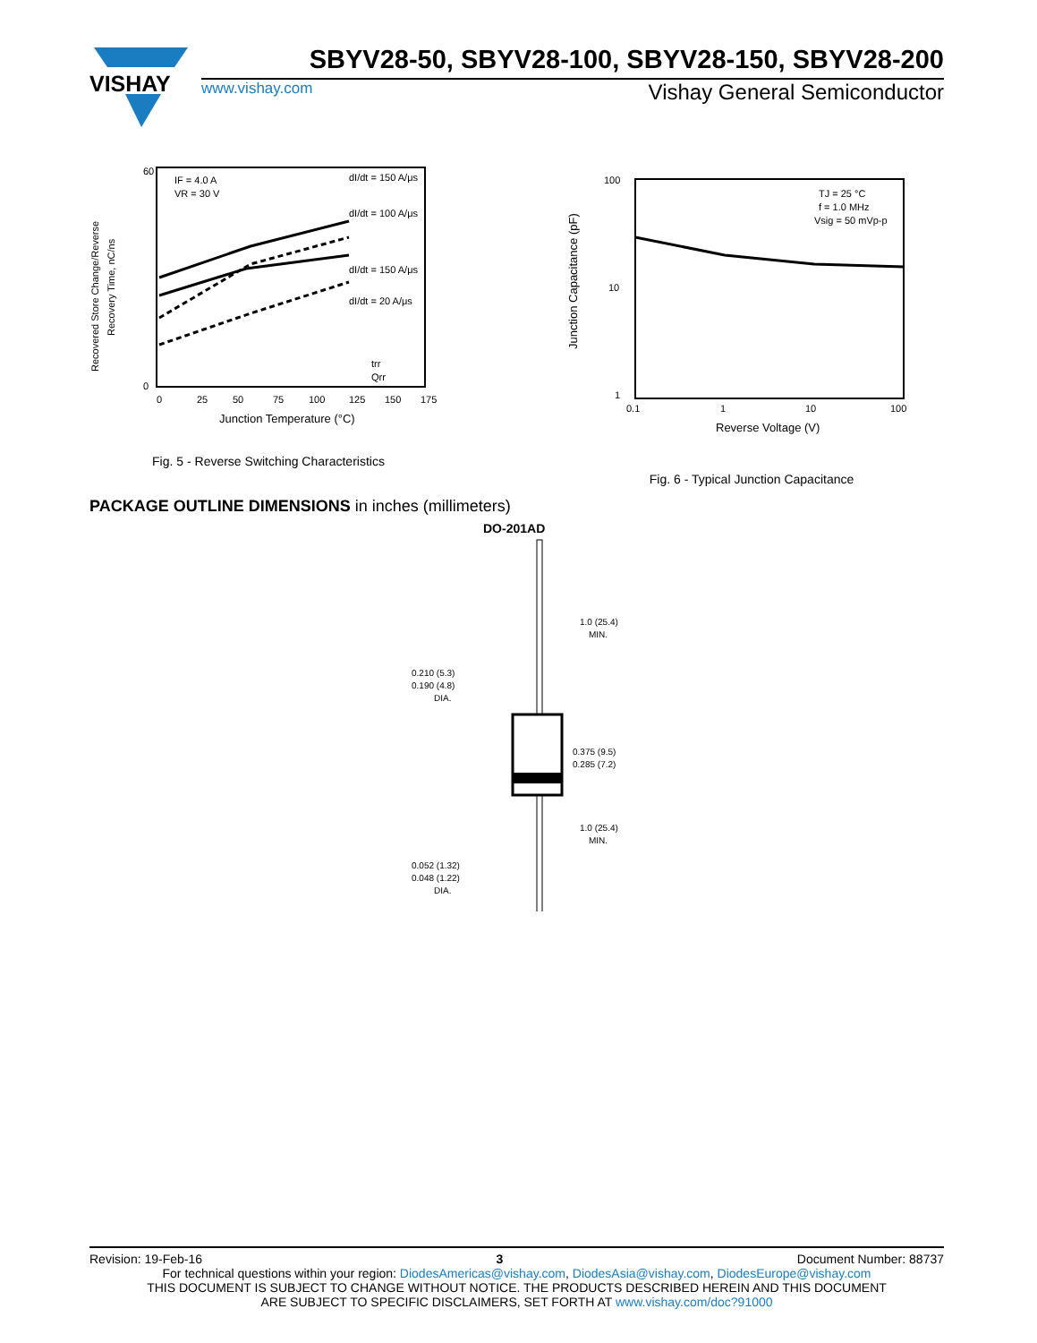VISHAY
SBYV28-50, SBYV28-100, SBYV28-150, SBYV28-200
www.vishay.com Vishay General Semiconductor
Recovered Store Change/Reverse
Recovery Time, nC/ns
IF = 4.0 A
VR = 30 V
dI/dt = 150 A/μs
dI/dt = 100 A/μs
dI/dt = 150 A/μs
dI/dt = 20 A/μs
trr
Qrr
60
0
0
25
50
75
100
125
150
175
Junction Temperature (°C)
Fig. 5 - Reverse Switching Characteristics
TJ = 25 °C
f = 1.0 MHz
Vsig = 50 mVp-p
Junction Capacitance (pF)
100
10
1
0.1
1
10
100
Reverse Voltage (V)
Fig. 6 - Typical Junction Capacitance
PACKAGE OUTLINE DIMENSIONS in inches (millimeters)
DO-201AD
1.0 (25.4)
MIN.
0.210 (5.3)
0.190 (4.8)
DIA.
0.375 (9.5)
0.285 (7.2)
1.0 (25.4)
MIN.
0.052 (1.32)
0.048 (1.22)
DIA.
Revision: 19-Feb-16 3 Document Number: 88737
For technical questions within your region: DiodesAmericas@vishay.com, DiodesAsia@vishay.com, DiodesEurope@vishay.com
THIS DOCUMENT IS SUBJECT TO CHANGE WITHOUT NOTICE. THE PRODUCTS DESCRIBED HEREIN AND THIS DOCUMENT
ARE SUBJECT TO SPECIFIC DISCLAIMERS, SET FORTH AT www.vishay.com/doc?91000